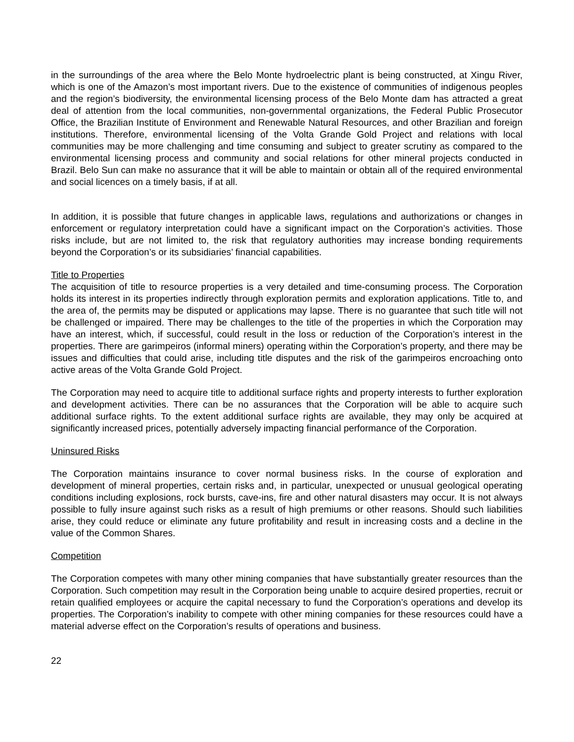in the surroundings of the area where the Belo Monte hydroelectric plant is being constructed, at Xingu River, which is one of the Amazon’s most important rivers. Due to the existence of communities of indigenous peoples and the region’s biodiversity, the environmental licensing process of the Belo Monte dam has attracted a great deal of attention from the local communities, non-governmental organizations, the Federal Public Prosecutor Office, the Brazilian Institute of Environment and Renewable Natural Resources, and other Brazilian and foreign institutions. Therefore, environmental licensing of the Volta Grande Gold Project and relations with local communities may be more challenging and time consuming and subject to greater scrutiny as compared to the environmental licensing process and community and social relations for other mineral projects conducted in Brazil. Belo Sun can make no assurance that it will be able to maintain or obtain all of the required environmental and social licences on a timely basis, if at all.
In addition, it is possible that future changes in applicable laws, regulations and authorizations or changes in enforcement or regulatory interpretation could have a significant impact on the Corporation’s activities. Those risks include, but are not limited to, the risk that regulatory authorities may increase bonding requirements beyond the Corporation’s or its subsidiaries’ financial capabilities.
Title to Properties
The acquisition of title to resource properties is a very detailed and time-consuming process. The Corporation holds its interest in its properties indirectly through exploration permits and exploration applications. Title to, and the area of, the permits may be disputed or applications may lapse. There is no guarantee that such title will not be challenged or impaired. There may be challenges to the title of the properties in which the Corporation may have an interest, which, if successful, could result in the loss or reduction of the Corporation’s interest in the properties. There are garimpeiros (informal miners) operating within the Corporation’s property, and there may be issues and difficulties that could arise, including title disputes and the risk of the garimpeiros encroaching onto active areas of the Volta Grande Gold Project.
The Corporation may need to acquire title to additional surface rights and property interests to further exploration and development activities. There can be no assurances that the Corporation will be able to acquire such additional surface rights. To the extent additional surface rights are available, they may only be acquired at significantly increased prices, potentially adversely impacting financial performance of the Corporation.
Uninsured Risks
The Corporation maintains insurance to cover normal business risks. In the course of exploration and development of mineral properties, certain risks and, in particular, unexpected or unusual geological operating conditions including explosions, rock bursts, cave-ins, fire and other natural disasters may occur. It is not always possible to fully insure against such risks as a result of high premiums or other reasons. Should such liabilities arise, they could reduce or eliminate any future profitability and result in increasing costs and a decline in the value of the Common Shares.
Competition
The Corporation competes with many other mining companies that have substantially greater resources than the Corporation. Such competition may result in the Corporation being unable to acquire desired properties, recruit or retain qualified employees or acquire the capital necessary to fund the Corporation’s operations and develop its properties. The Corporation’s inability to compete with other mining companies for these resources could have a material adverse effect on the Corporation’s results of operations and business.
22